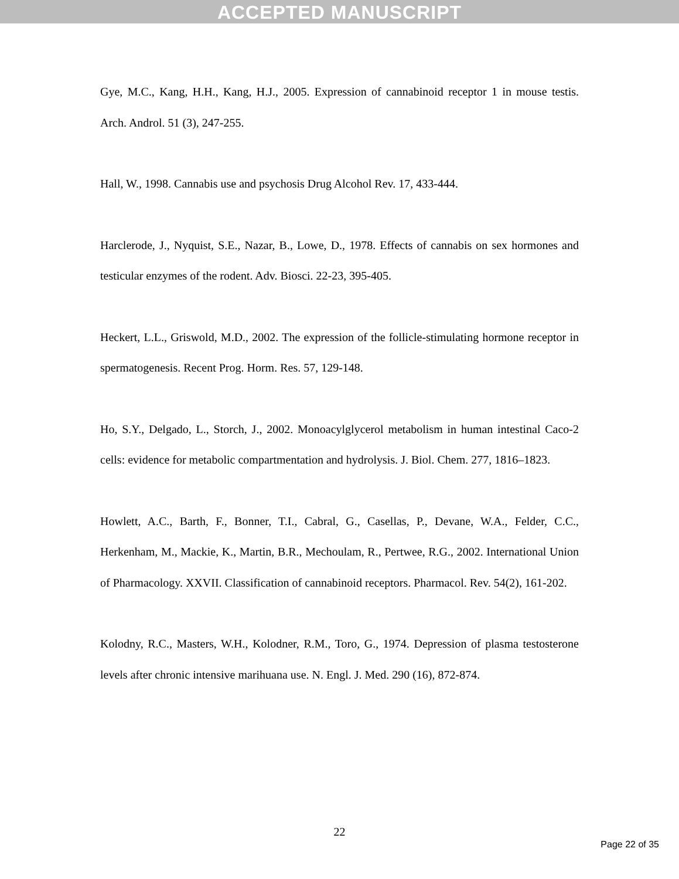ACCEPTED MANUSCRIPT
Gye, M.C., Kang, H.H., Kang, H.J., 2005. Expression of cannabinoid receptor 1 in mouse testis. Arch. Androl. 51 (3), 247-255.
Hall, W., 1998. Cannabis use and psychosis Drug Alcohol Rev. 17, 433-444.
Harclerode, J., Nyquist, S.E., Nazar, B., Lowe, D., 1978. Effects of cannabis on sex hormones and testicular enzymes of the rodent. Adv. Biosci. 22-23, 395-405.
Heckert, L.L., Griswold, M.D., 2002. The expression of the follicle-stimulating hormone receptor in spermatogenesis. Recent Prog. Horm. Res. 57, 129-148.
Ho, S.Y., Delgado, L., Storch, J., 2002. Monoacylglycerol metabolism in human intestinal Caco-2 cells: evidence for metabolic compartmentation and hydrolysis. J. Biol. Chem. 277, 1816–1823.
Howlett, A.C., Barth, F., Bonner, T.I., Cabral, G., Casellas, P., Devane, W.A., Felder, C.C., Herkenham, M., Mackie, K., Martin, B.R., Mechoulam, R., Pertwee, R.G., 2002. International Union of Pharmacology. XXVII. Classification of cannabinoid receptors. Pharmacol. Rev. 54(2), 161-202.
Kolodny, R.C., Masters, W.H., Kolodner, R.M., Toro, G., 1974. Depression of plasma testosterone levels after chronic intensive marihuana use. N. Engl. J. Med. 290 (16), 872-874.
22
Page 22 of 35